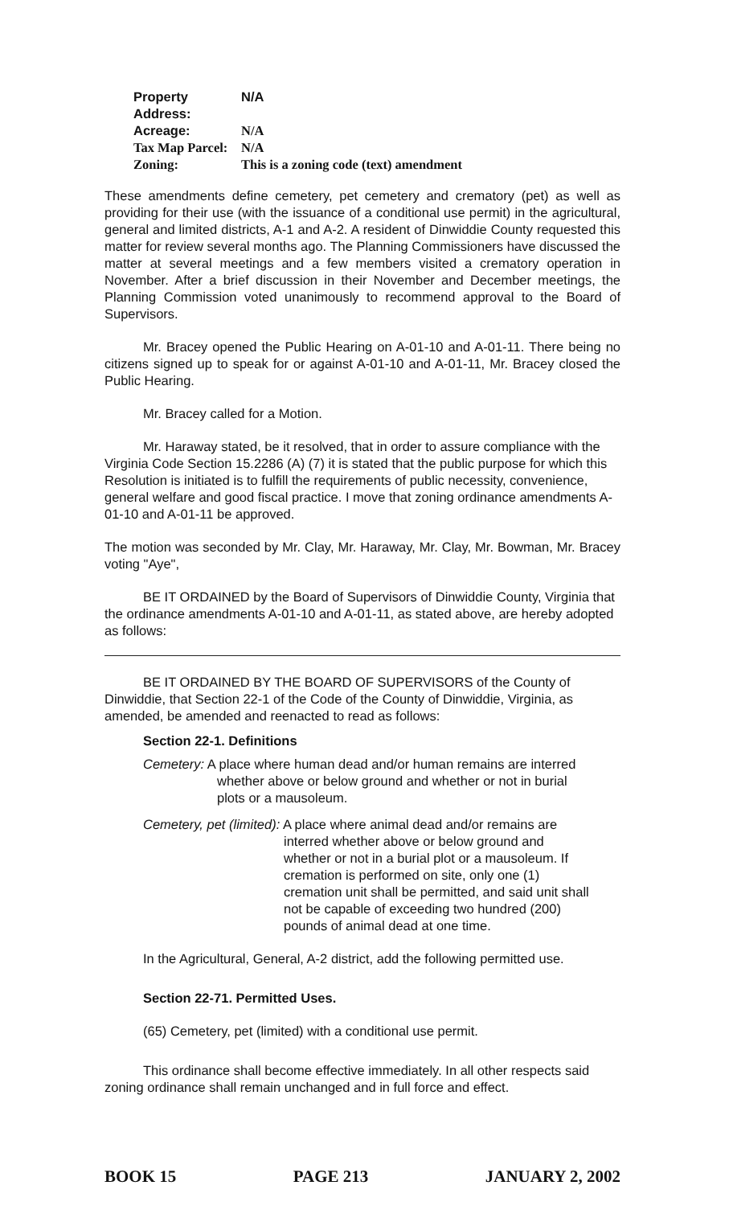| Property Address: | N/A |
| Acreage: | N/A |
| Tax Map Parcel: | N/A |
| Zoning: | This is a zoning code (text) amendment |
These amendments define cemetery, pet cemetery and crematory (pet) as well as providing for their use (with the issuance of a conditional use permit) in the agricultural, general and limited districts, A-1 and A-2. A resident of Dinwiddie County requested this matter for review several months ago. The Planning Commissioners have discussed the matter at several meetings and a few members visited a crematory operation in November. After a brief discussion in their November and December meetings, the Planning Commission voted unanimously to recommend approval to the Board of Supervisors.
Mr. Bracey opened the Public Hearing on A-01-10 and A-01-11. There being no citizens signed up to speak for or against A-01-10 and A-01-11, Mr. Bracey closed the Public Hearing.
Mr. Bracey called for a Motion.
Mr. Haraway stated, be it resolved, that in order to assure compliance with the Virginia Code Section 15.2286 (A) (7) it is stated that the public purpose for which this Resolution is initiated is to fulfill the requirements of public necessity, convenience, general welfare and good fiscal practice. I move that zoning ordinance amendments A-01-10 and A-01-11 be approved.
The motion was seconded by Mr. Clay, Mr. Haraway, Mr. Clay, Mr. Bowman, Mr. Bracey voting "Aye",
BE IT ORDAINED by the Board of Supervisors of Dinwiddie County, Virginia that the ordinance amendments A-01-10 and A-01-11, as stated above, are hereby adopted as follows:
BE IT ORDAINED BY THE BOARD OF SUPERVISORS of the County of Dinwiddie, that Section 22-1 of the Code of the County of Dinwiddie, Virginia, as amended, be amended and reenacted to read as follows:
Section 22-1. Definitions
Cemetery: A place where human dead and/or human remains are interred
whether above or below ground and whether or not in burial
plots or a mausoleum.
Cemetery, pet (limited): A place where animal dead and/or remains are
interred whether above or below ground and
whether or not in a burial plot or a mausoleum. If
cremation is performed on site, only one (1)
cremation unit shall be permitted, and said unit shall
not be capable of exceeding two hundred (200)
pounds of animal dead at one time.
In the Agricultural, General, A-2 district, add the following permitted use.
Section 22-71. Permitted Uses.
(65) Cemetery, pet (limited) with a conditional use permit.
This ordinance shall become effective immediately. In all other respects said zoning ordinance shall remain unchanged and in full force and effect.
BOOK 15 PAGE 213 JANUARY 2, 2002